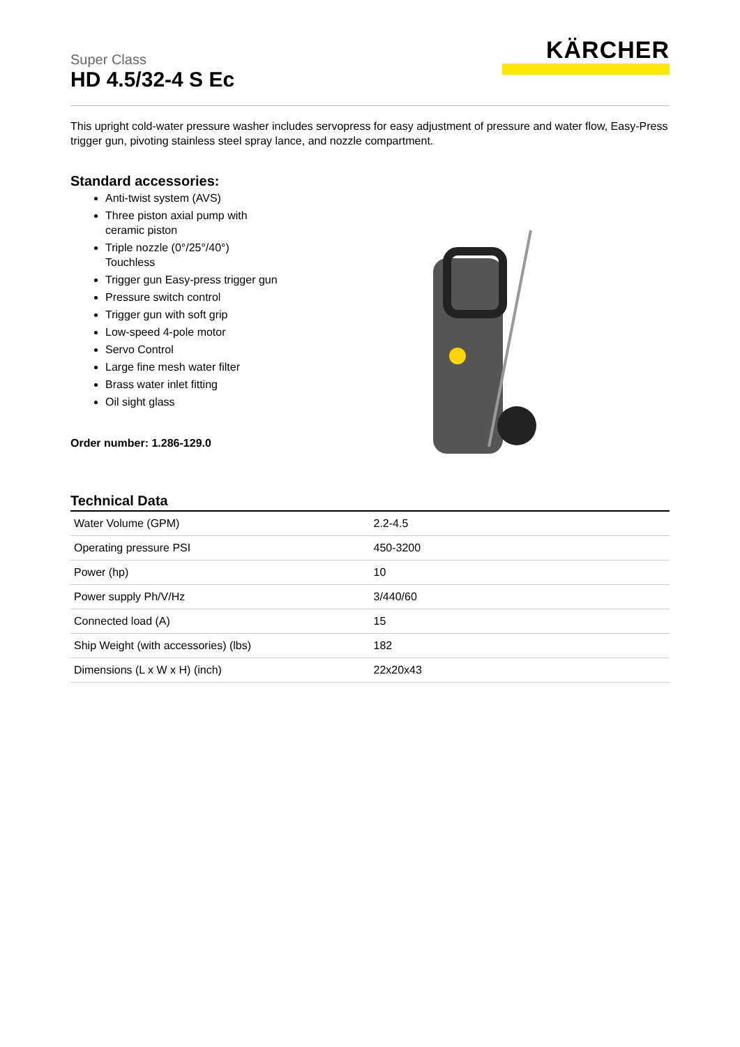KÄRCHER
Super Class
HD 4.5/32-4 S Ec
This upright cold-water pressure washer includes servopress for easy adjustment of pressure and water flow, Easy-Press trigger gun, pivoting stainless steel spray lance, and nozzle compartment.
Standard accessories:
Anti-twist system (AVS)
Three piston axial pump with ceramic piston
Triple nozzle (0°/25°/40°) Touchless
Trigger gun Easy-press trigger gun
Pressure switch control
Trigger gun with soft grip
Low-speed 4-pole motor
Servo Control
Large fine mesh water filter
Brass water inlet fitting
Oil sight glass
Order number: 1.286-129.0
Technical Data
| Water Volume (GPM) | 2.2-4.5 |
| Operating pressure PSI | 450-3200 |
| Power (hp) | 10 |
| Power supply Ph/V/Hz | 3/440/60 |
| Connected load (A) | 15 |
| Ship Weight (with accessories) (lbs) | 182 |
| Dimensions (L x W x H) (inch) | 22x20x43 |